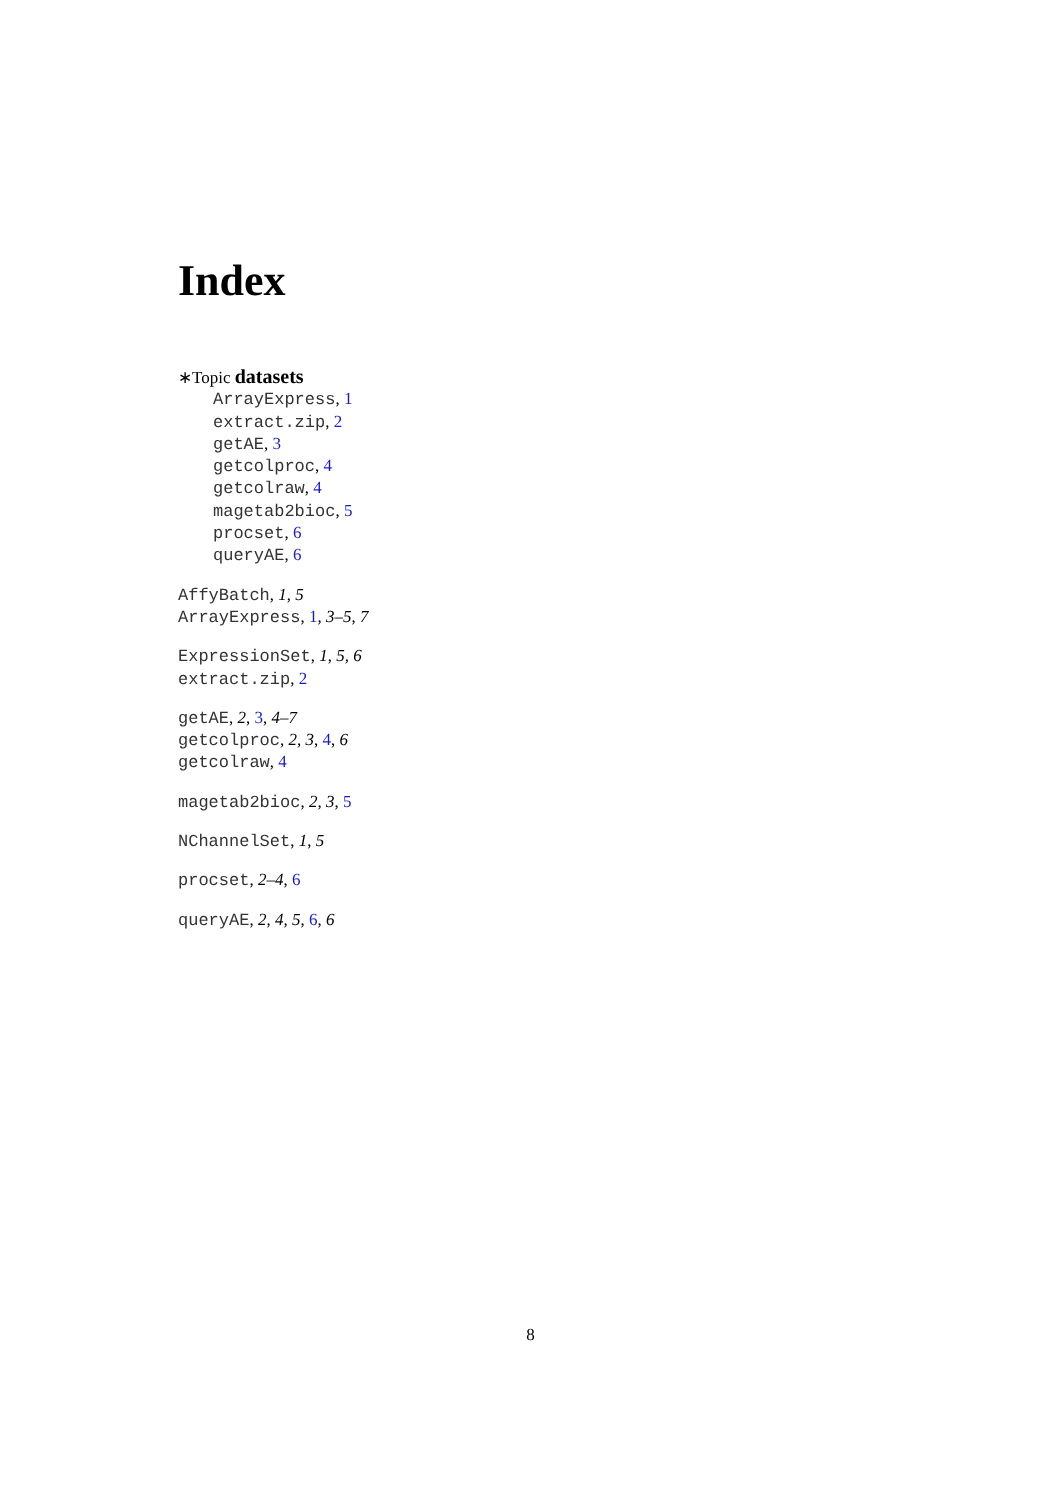Index
∗Topic datasets
ArrayExpress, 1
extract.zip, 2
getAE, 3
getcolproc, 4
getcolraw, 4
magetab2bioc, 5
procset, 6
queryAE, 6
AffyBatch, 1, 5
ArrayExpress, 1, 3–5, 7
ExpressionSet, 1, 5, 6
extract.zip, 2
getAE, 2, 3, 4–7
getcolproc, 2, 3, 4, 6
getcolraw, 4
magetab2bioc, 2, 3, 5
NChannelSet, 1, 5
procset, 2–4, 6
queryAE, 2, 4, 5, 6, 6
8